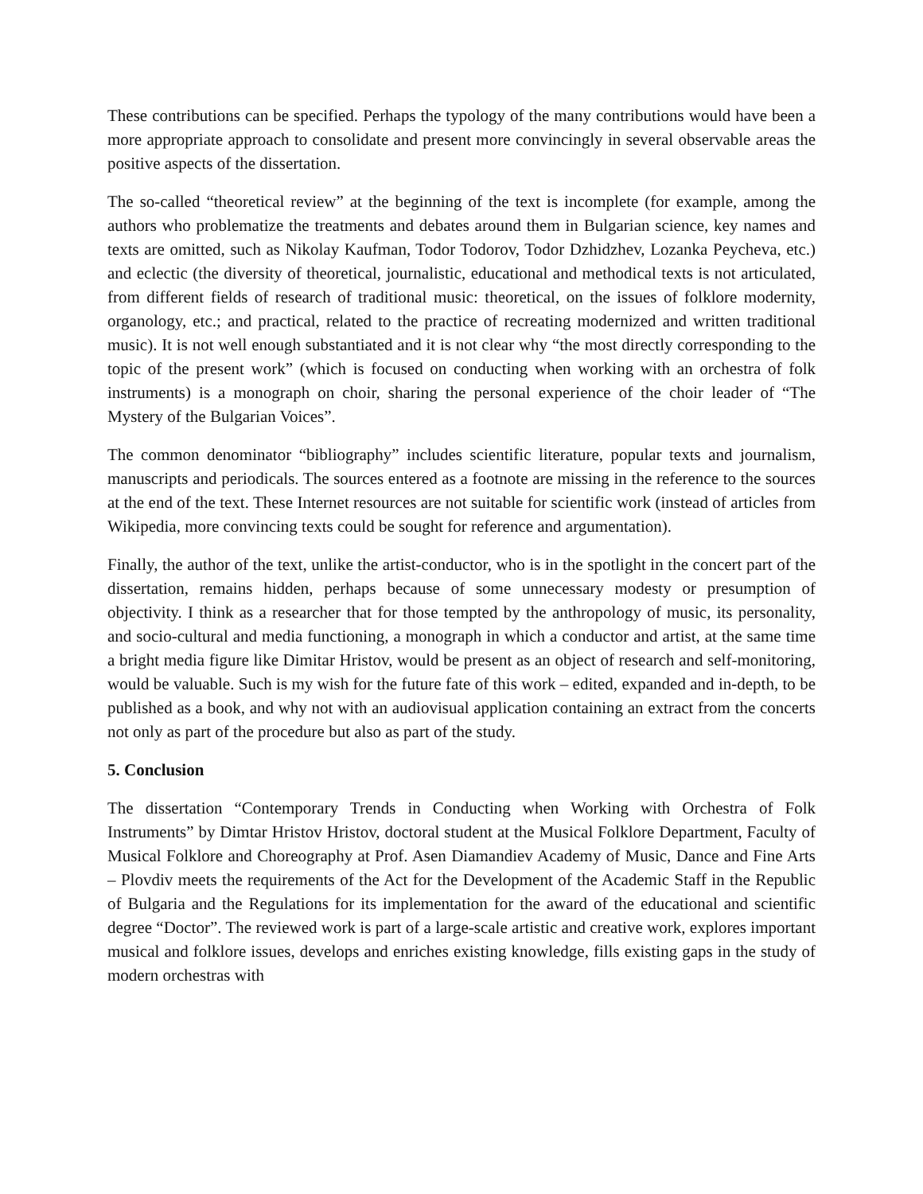These contributions can be specified. Perhaps the typology of the many contributions would have been a more appropriate approach to consolidate and present more convincingly in several observable areas the positive aspects of the dissertation.
The so-called “theoretical review” at the beginning of the text is incomplete (for example, among the authors who problematize the treatments and debates around them in Bulgarian science, key names and texts are omitted, such as Nikolay Kaufman, Todor Todorov, Todor Dzhidzhev, Lozanka Peycheva, etc.) and eclectic (the diversity of theoretical, journalistic, educational and methodical texts is not articulated, from different fields of research of traditional music: theoretical, on the issues of folklore modernity, organology, etc.; and practical, related to the practice of recreating modernized and written traditional music). It is not well enough substantiated and it is not clear why “the most directly corresponding to the topic of the present work” (which is focused on conducting when working with an orchestra of folk instruments) is a monograph on choir, sharing the personal experience of the choir leader of “The Mystery of the Bulgarian Voices”.
The common denominator “bibliography” includes scientific literature, popular texts and journalism, manuscripts and periodicals. The sources entered as a footnote are missing in the reference to the sources at the end of the text. These Internet resources are not suitable for scientific work (instead of articles from Wikipedia, more convincing texts could be sought for reference and argumentation).
Finally, the author of the text, unlike the artist-conductor, who is in the spotlight in the concert part of the dissertation, remains hidden, perhaps because of some unnecessary modesty or presumption of objectivity. I think as a researcher that for those tempted by the anthropology of music, its personality, and socio-cultural and media functioning, a monograph in which a conductor and artist, at the same time a bright media figure like Dimitar Hristov, would be present as an object of research and self-monitoring, would be valuable. Such is my wish for the future fate of this work – edited, expanded and in-depth, to be published as a book, and why not with an audiovisual application containing an extract from the concerts not only as part of the procedure but also as part of the study.
5. Conclusion
The dissertation “Contemporary Trends in Conducting when Working with Orchestra of Folk Instruments” by Dimtar Hristov Hristov, doctoral student at the Musical Folklore Department, Faculty of Musical Folklore and Choreography at Prof. Asen Diamandiev Academy of Music, Dance and Fine Arts – Plovdiv meets the requirements of the Act for the Development of the Academic Staff in the Republic of Bulgaria and the Regulations for its implementation for the award of the educational and scientific degree “Doctor”. The reviewed work is part of a large-scale artistic and creative work, explores important musical and folklore issues, develops and enriches existing knowledge, fills existing gaps in the study of modern orchestras with